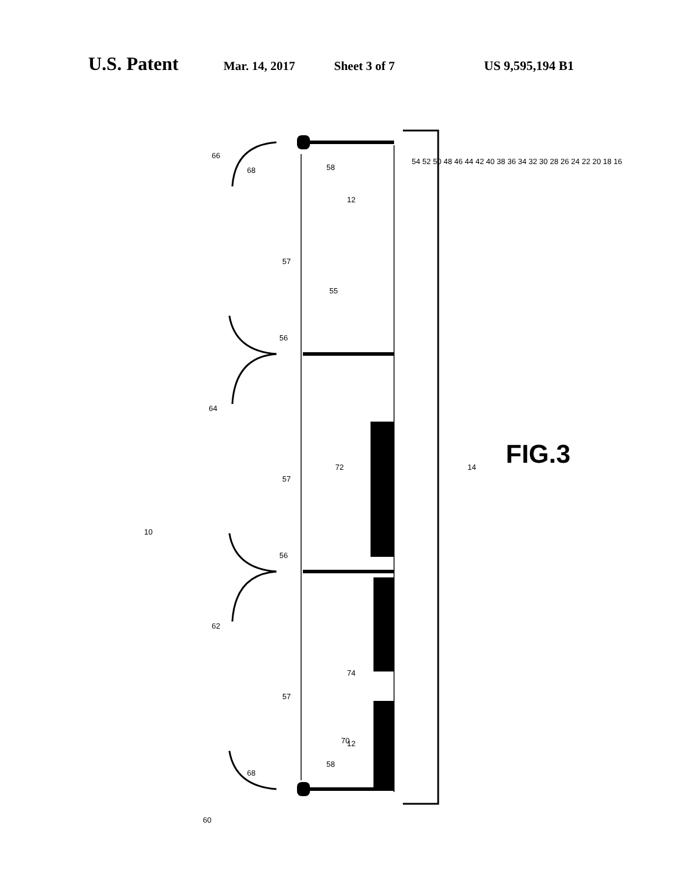U.S. Patent Mar. 14, 2017 Sheet 3 of 7 US 9,595,194 B1
10
14
12
12
58
58
56
56
55
57
57
57
66
68
68
64
62
60
72
74
70
54 52 50 48 46 44 42 40 38 36 34 32 30 28 26 24 22 20 18 16
FIG.3